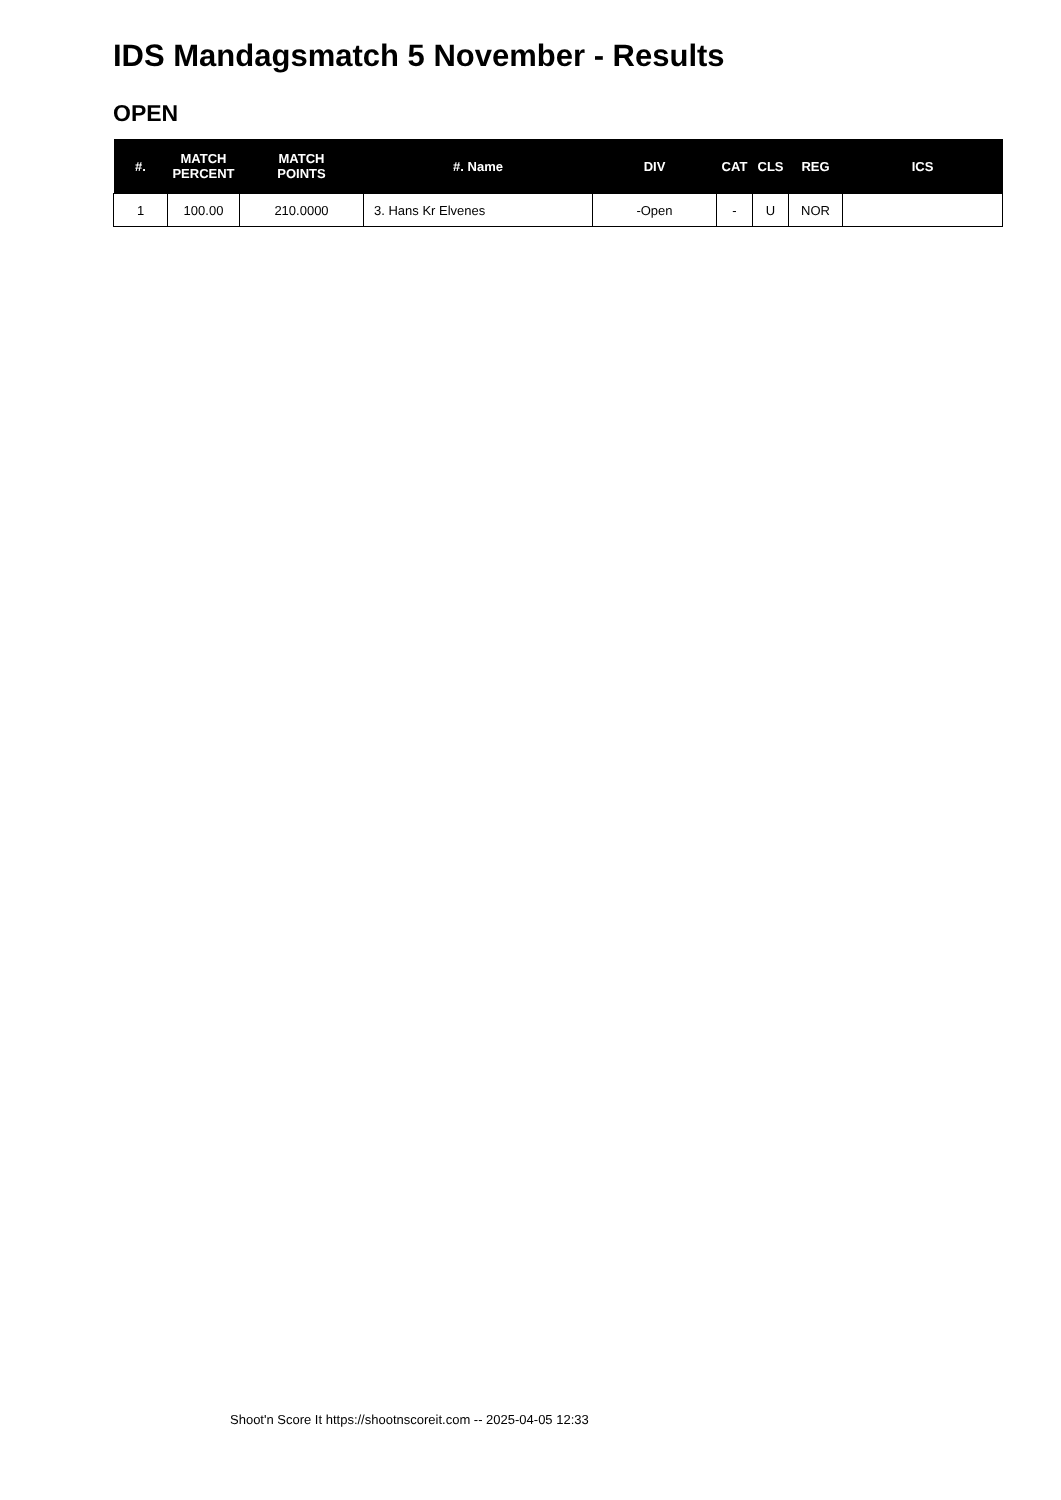IDS Mandagsmatch 5 November - Results
OPEN
| #. | MATCH PERCENT | MATCH POINTS | #. Name | DIV | CAT | CLS | REG | ICS |
| --- | --- | --- | --- | --- | --- | --- | --- | --- |
| 1 | 100.00 | 210.0000 | 3. Hans Kr Elvenes | -Open | - | U | NOR | |
Shoot'n Score It https://shootnscoreit.com -- 2025-04-05 12:33